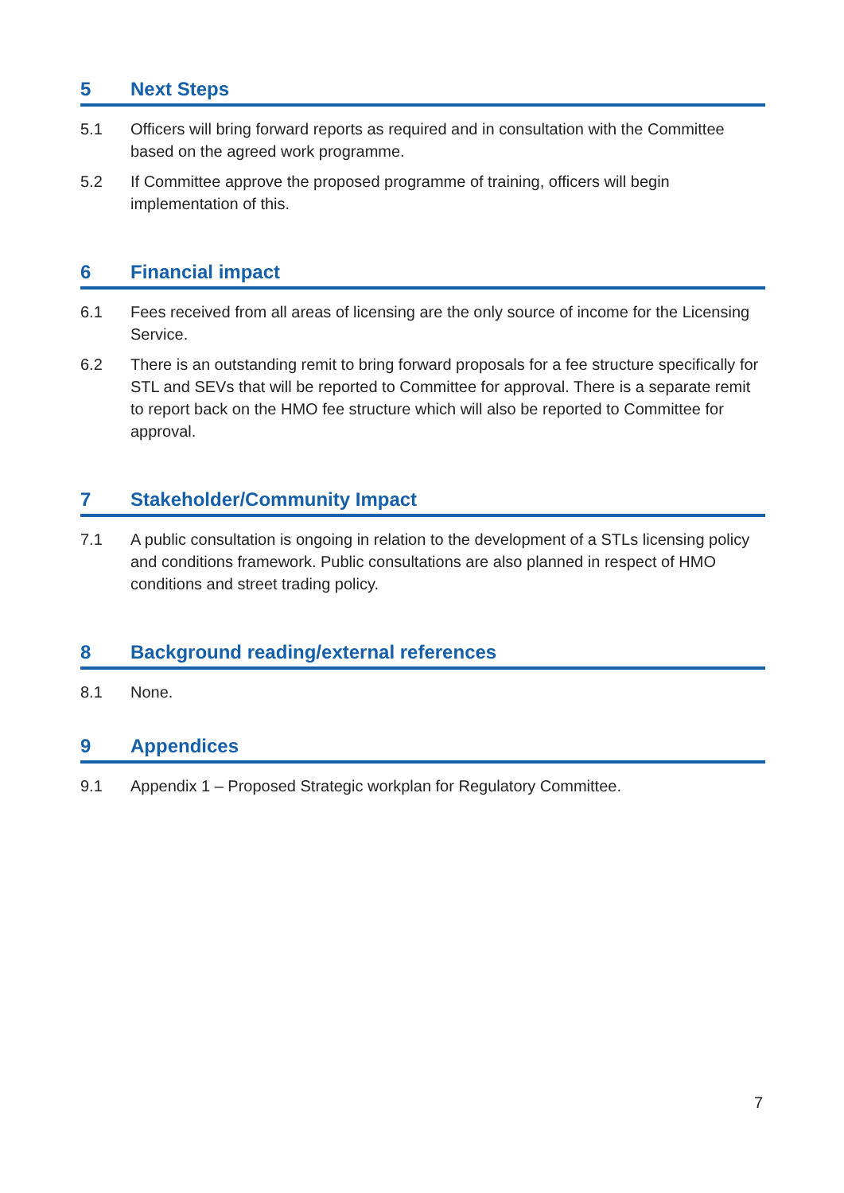5 Next Steps
5.1 Officers will bring forward reports as required and in consultation with the Committee based on the agreed work programme.
5.2 If Committee approve the proposed programme of training, officers will begin implementation of this.
6 Financial impact
6.1 Fees received from all areas of licensing are the only source of income for the Licensing Service.
6.2 There is an outstanding remit to bring forward proposals for a fee structure specifically for STL and SEVs that will be reported to Committee for approval. There is a separate remit to report back on the HMO fee structure which will also be reported to Committee for approval.
7 Stakeholder/Community Impact
7.1 A public consultation is ongoing in relation to the development of a STLs licensing policy and conditions framework. Public consultations are also planned in respect of HMO conditions and street trading policy.
8 Background reading/external references
8.1 None.
9 Appendices
9.1 Appendix 1 – Proposed Strategic workplan for Regulatory Committee.
7